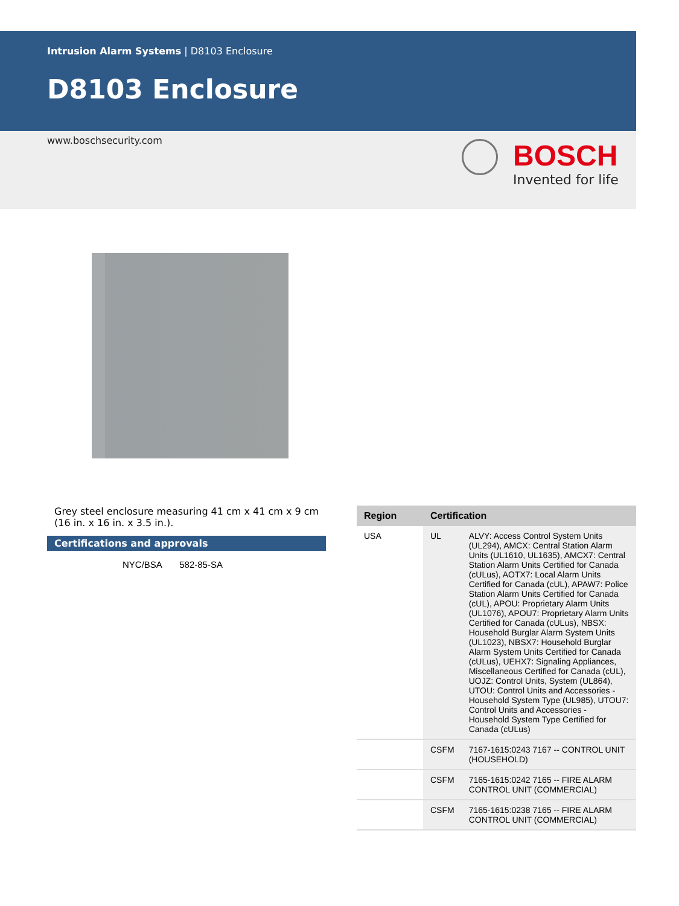Intrusion Alarm Systems | D8103 Enclosure
D8103 Enclosure
www.boschsecurity.com
BOSCH
Invented for life
Grey steel enclosure measuring 41 cm x 41 cm x 9 cm (16 in. x 16 in. x 3.5 in.).
Certifications and approvals
NYC/BSA 582-85-SA
| Region | Certification | |
| --- | --- | --- |
| USA | UL | ALVY: Access Control System Units (UL294), AMCX: Central Station Alarm Units (UL1610, UL1635), AMCX7: Central Station Alarm Units Certified for Canada (cULus), AOTX7: Local Alarm Units Certified for Canada (cUL), APAW7: Police Station Alarm Units Certified for Canada (cUL), APOU: Proprietary Alarm Units (UL1076), APOU7: Proprietary Alarm Units Certified for Canada (cULus), NBSX: Household Burglar Alarm System Units (UL1023), NBSX7: Household Burglar Alarm System Units Certified for Canada (cULus), UEHX7: Signaling Appliances, Miscellaneous Certified for Canada (cUL), UOJZ: Control Units, System (UL864), UTOU: Control Units and Accessories - Household System Type (UL985), UTOU7: Control Units and Accessories - Household System Type Certified for Canada (cULus) |
| | CSFM | 7167-1615:0243 7167 -- CONTROL UNIT (HOUSEHOLD) |
| | CSFM | 7165-1615:0242 7165 -- FIRE ALARM CONTROL UNIT (COMMERCIAL) |
| | CSFM | 7165-1615:0238 7165 -- FIRE ALARM CONTROL UNIT (COMMERCIAL) |